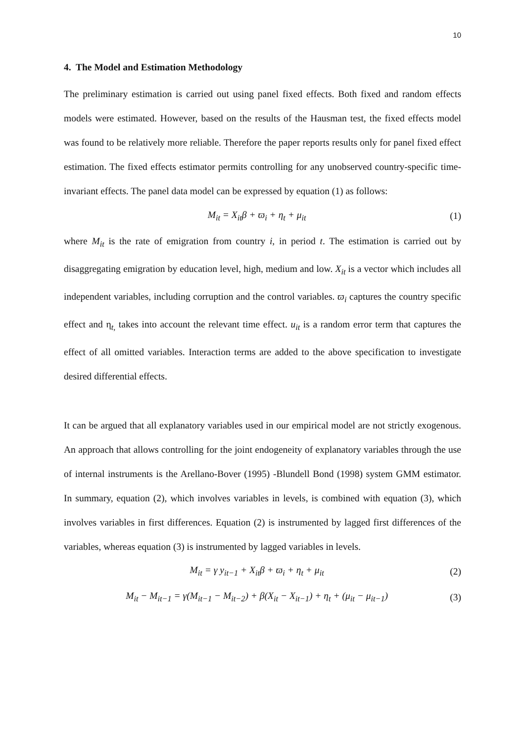10
4. The Model and Estimation Methodology
The preliminary estimation is carried out using panel fixed effects. Both fixed and random effects models were estimated. However, based on the results of the Hausman test, the fixed effects model was found to be relatively more reliable. Therefore the paper reports results only for panel fixed effect estimation. The fixed effects estimator permits controlling for any unobserved country-specific time-invariant effects. The panel data model can be expressed by equation (1) as follows:
M<sub>it</sub> = X<sub>it</sub>β + ϖ<sub>i</sub> + η<sub>t</sub> + μ<sub>it</sub> (1)
where M<sub>it</sub> is the rate of emigration from country i, in period t. The estimation is carried out by disaggregating emigration by education level, high, medium and low. X<sub>it</sub> is a vector which includes all independent variables, including corruption and the control variables. ϖ<sub>i</sub> captures the country specific effect and η<sub>t,</sub> takes into account the relevant time effect. u<sub>it</sub> is a random error term that captures the effect of all omitted variables. Interaction terms are added to the above specification to investigate desired differential effects.
It can be argued that all explanatory variables used in our empirical model are not strictly exogenous. An approach that allows controlling for the joint endogeneity of explanatory variables through the use of internal instruments is the Arellano-Bover (1995) -Blundell Bond (1998) system GMM estimator. In summary, equation (2), which involves variables in levels, is combined with equation (3), which involves variables in first differences. Equation (2) is instrumented by lagged first differences of the variables, whereas equation (3) is instrumented by lagged variables in levels.
M<sub>it</sub> = γ y<sub>it−1</sub> + X<sub>it</sub>β + ϖ<sub>i</sub> + η<sub>t</sub> + μ<sub>it</sub> (2)
M<sub>it</sub> − M<sub>it−1</sub> = γ(M<sub>it−1</sub> − M<sub>it−2</sub>) + β(X<sub>it</sub> − X<sub>it−1</sub>) + η<sub>t</sub> + (μ<sub>it</sub> − μ<sub>it−1</sub>) (3)